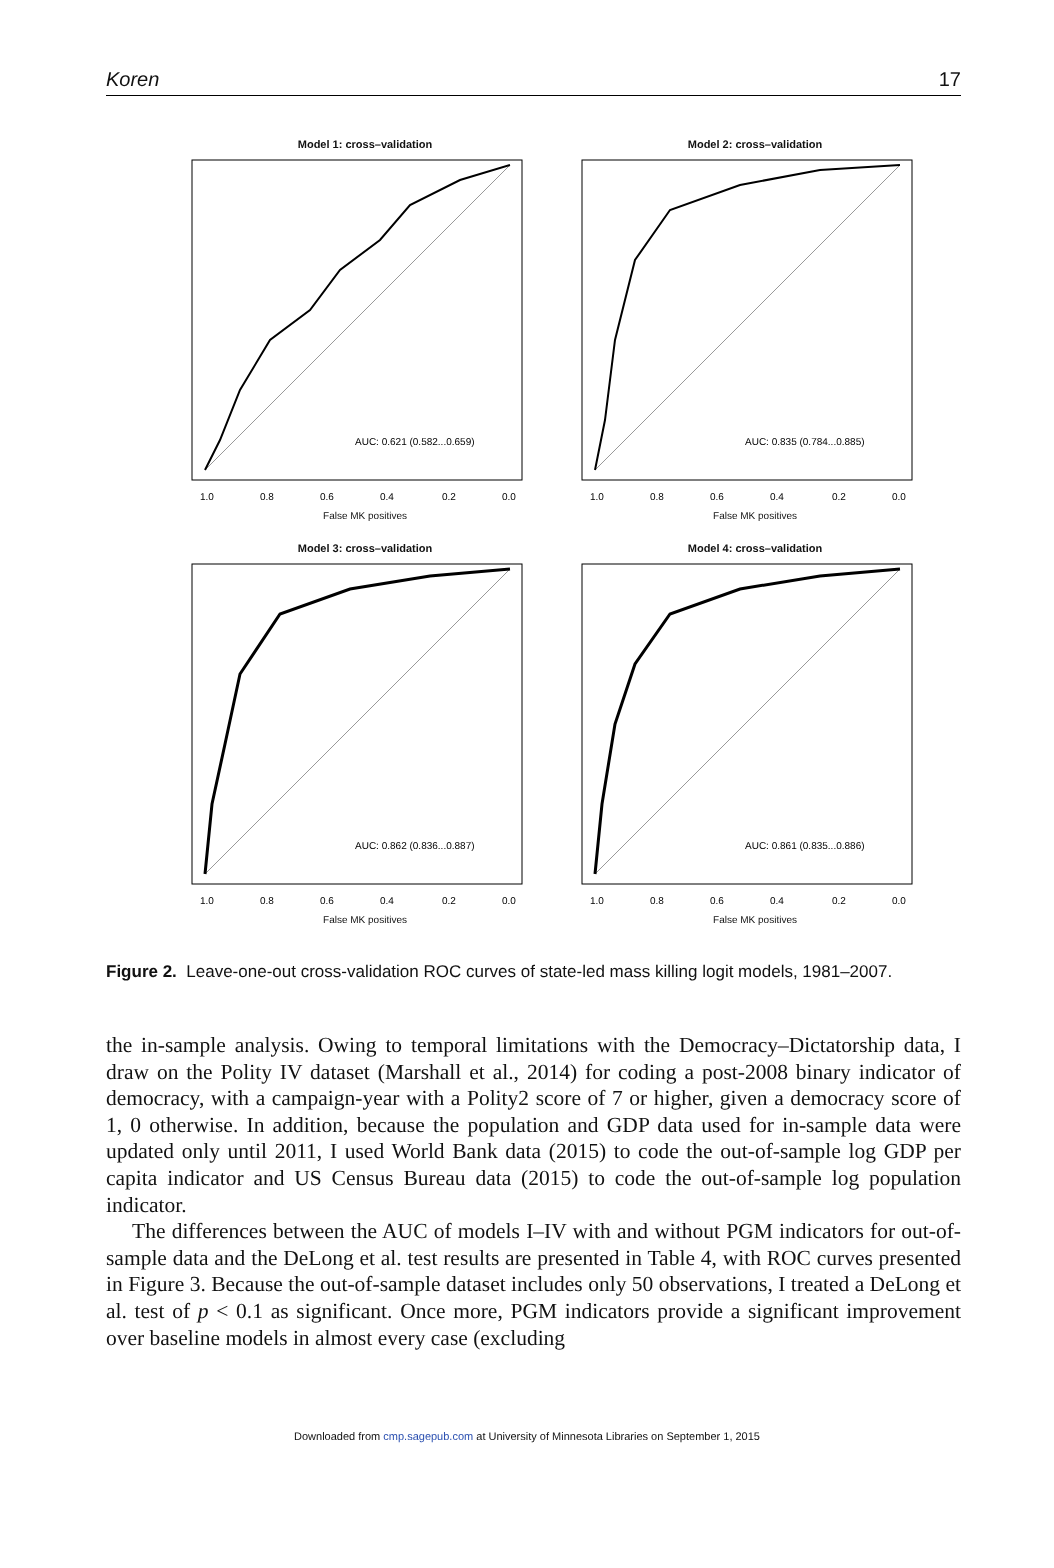Koren 17
Model 1: cross–validation
AUC: 0.621 (0.582...0.659)
1.0
0.8
0.6
0.4
0.2
0.0
False MK positives
Model 2: cross–validation
AUC: 0.835 (0.784...0.885)
1.0
0.8
0.6
0.4
0.2
0.0
False MK positives
Model 3: cross–validation
AUC: 0.862 (0.836...0.887)
1.0
0.8
0.6
0.4
0.2
0.0
False MK positives
Model 4: cross–validation
AUC: 0.861 (0.835...0.886)
1.0
0.8
0.6
0.4
0.2
0.0
False MK positives
Figure 2. Leave-one-out cross-validation ROC curves of state-led mass killing logit models, 1981–2007.
the in-sample analysis. Owing to temporal limitations with the Democracy–Dictatorship data, I draw on the Polity IV dataset (Marshall et al., 2014) for coding a post-2008 binary indicator of democracy, with a campaign-year with a Polity2 score of 7 or higher, given a democracy score of 1, 0 otherwise. In addition, because the population and GDP data used for in-sample data were updated only until 2011, I used World Bank data (2015) to code the out-of-sample log GDP per capita indicator and US Census Bureau data (2015) to code the out-of-sample log population indicator.
The differences between the AUC of models I–IV with and without PGM indicators for out-of-sample data and the DeLong et al. test results are presented in Table 4, with ROC curves presented in Figure 3. Because the out-of-sample dataset includes only 50 observations, I treated a DeLong et al. test of p < 0.1 as significant. Once more, PGM indicators provide a significant improvement over baseline models in almost every case (excluding
Downloaded from cmp.sagepub.com at University of Minnesota Libraries on September 1, 2015